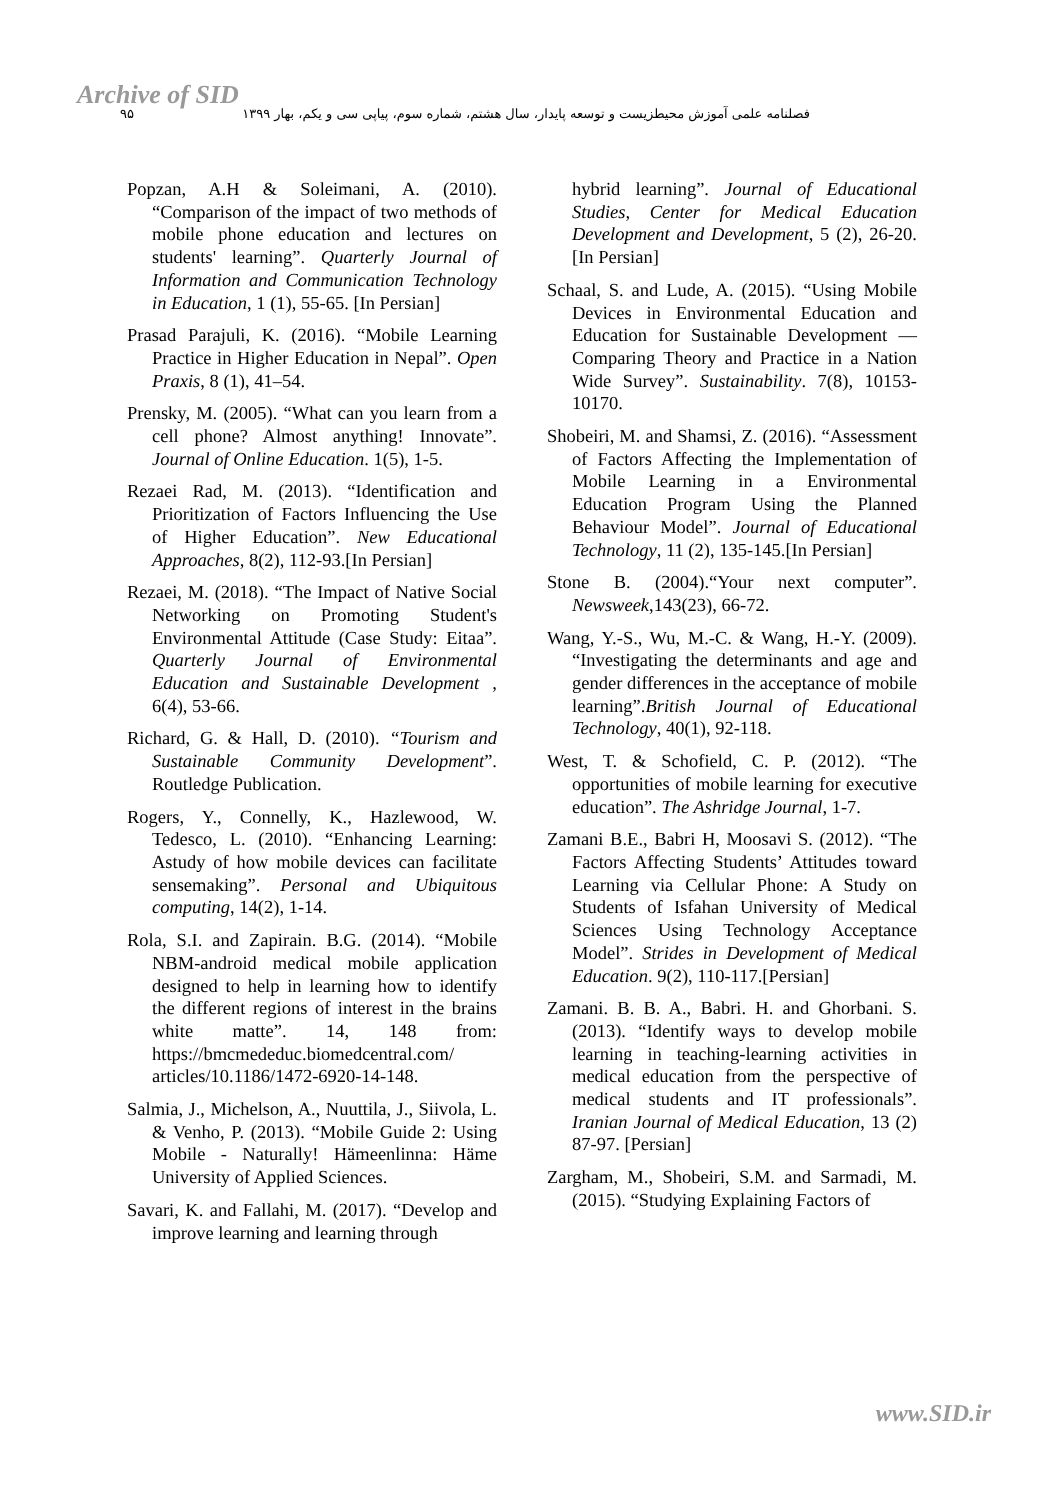Archive of SID
فصلنامه علمی آموزش محیطزیست و توسعه پایدار، سال هشتم، شماره سوم، پیاپی سی و یکم، بهار ۱۳۹۹ ۹۵
Popzan, A.H & Soleimani, A. (2010). “Comparison of the impact of two methods of mobile phone education and lectures on students' learning”. Quarterly Journal of Information and Communication Technology in Education, 1 (1), 55-65. [In Persian]
Prasad Parajuli, K. (2016). “Mobile Learning Practice in Higher Education in Nepal”. Open Praxis, 8 (1), 41–54.
Prensky, M. (2005). “What can you learn from a cell phone? Almost anything! Innovate”. Journal of Online Education. 1(5), 1-5.
Rezaei Rad, M. (2013). “Identification and Prioritization of Factors Influencing the Use of Higher Education”. New Educational Approaches, 8(2), 112-93.[In Persian]
Rezaei, M. (2018). “The Impact of Native Social Networking on Promoting Student's Environmental Attitude (Case Study: Eitaa”. Quarterly Journal of Environmental Education and Sustainable Development , 6(4), 53-66.
Richard, G. & Hall, D. (2010). “Tourism and Sustainable Community Development”. Routledge Publication.
Rogers, Y., Connelly, K., Hazlewood, W. Tedesco, L. (2010). “Enhancing Learning: Astudy of how mobile devices can facilitate sensemaking”. Personal and Ubiquitous computing, 14(2), 1-14.
Rola, S.I. and Zapirain. B.G. (2014). “Mobile NBM-android medical mobile application designed to help in learning how to identify the different regions of interest in the brains white matte”. 14, 148 from: https://bmcmededuc.biomedcentral.com/ articles/10.1186/1472-6920-14-148.
Salmia, J., Michelson, A., Nuuttila, J., Siivola, L. & Venho, P. (2013). “Mobile Guide 2: Using Mobile - Naturally! Hämeenlinna: Häme University of Applied Sciences.
Savari, K. and Fallahi, M. (2017). “Develop and improve learning and learning through
hybrid learning”. Journal of Educational Studies, Center for Medical Education Development and Development, 5 (2), 26-20.[In Persian]
Schaal, S. and Lude, A. (2015). “Using Mobile Devices in Environmental Education and Education for Sustainable Development — Comparing Theory and Practice in a Nation Wide Survey”. Sustainability. 7(8), 10153-10170.
Shobeiri, M. and Shamsi, Z. (2016). “Assessment of Factors Affecting the Implementation of Mobile Learning in a Environmental Education Program Using the Planned Behaviour Model”. Journal of Educational Technology, 11 (2), 135-145.[In Persian]
Stone B. (2004).“Your next computer”. Newsweek,143(23), 66-72.
Wang, Y.-S., Wu, M.-C. & Wang, H.-Y. (2009). “Investigating the determinants and age and gender differences in the acceptance of mobile learning”.British Journal of Educational Technology, 40(1), 92-118.
West, T. & Schofield, C. P. (2012). “The opportunities of mobile learning for executive education”. The Ashridge Journal, 1-7.
Zamani B.E., Babri H, Moosavi S. (2012). “The Factors Affecting Students’ Attitudes toward Learning via Cellular Phone: A Study on Students of Isfahan University of Medical Sciences Using Technology Acceptance Model”. Strides in Development of Medical Education. 9(2), 110-117.[Persian]
Zamani. B. B. A., Babri. H. and Ghorbani. S. (2013). “Identify ways to develop mobile learning in teaching-learning activities in medical education from the perspective of medical students and IT professionals”. Iranian Journal of Medical Education, 13 (2) 87-97. [Persian]
Zargham, M., Shobeiri, S.M. and Sarmadi, M. (2015). “Studying Explaining Factors of
www.SID.ir